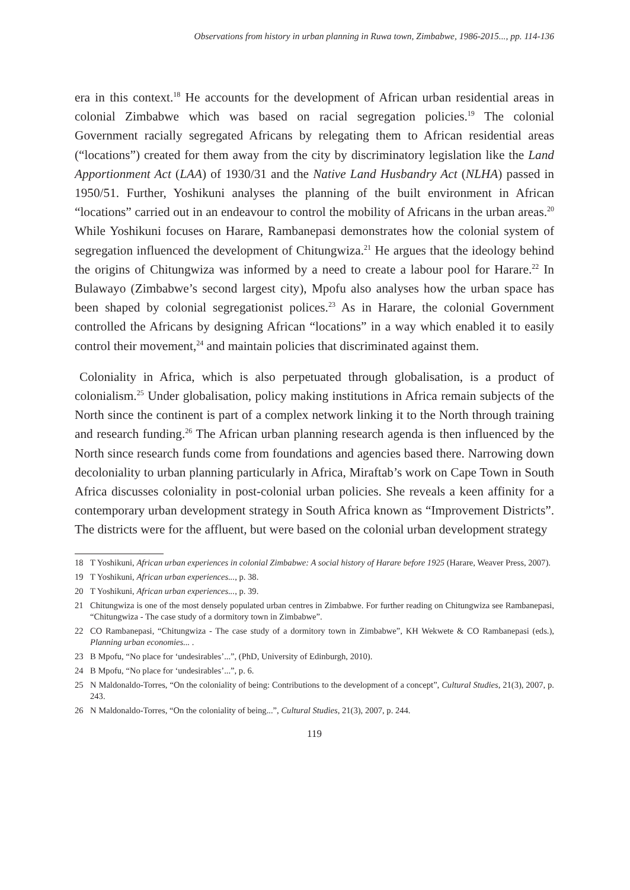Observations from history in urban planning in Ruwa town, Zimbabwe, 1986-2015..., pp. 114-136
era in this context.<sup>18</sup> He accounts for the development of African urban residential areas in colonial Zimbabwe which was based on racial segregation policies.<sup>19</sup> The colonial Government racially segregated Africans by relegating them to African residential areas (“locations”) created for them away from the city by discriminatory legislation like the Land Apportionment Act (LAA) of 1930/31 and the Native Land Husbandry Act (NLHA) passed in 1950/51. Further, Yoshikuni analyses the planning of the built environment in African “locations” carried out in an endeavour to control the mobility of Africans in the urban areas.<sup>20</sup> While Yoshikuni focuses on Harare, Rambanepasi demonstrates how the colonial system of segregation influenced the development of Chitungwiza.<sup>21</sup> He argues that the ideology behind the origins of Chitungwiza was informed by a need to create a labour pool for Harare.<sup>22</sup> In Bulawayo (Zimbabwe’s second largest city), Mpofu also analyses how the urban space has been shaped by colonial segregationist polices.<sup>23</sup> As in Harare, the colonial Government controlled the Africans by designing African “locations” in a way which enabled it to easily control their movement,<sup>24</sup> and maintain policies that discriminated against them.
Coloniality in Africa, which is also perpetuated through globalisation, is a product of colonialism.<sup>25</sup> Under globalisation, policy making institutions in Africa remain subjects of the North since the continent is part of a complex network linking it to the North through training and research funding.<sup>26</sup> The African urban planning research agenda is then influenced by the North since research funds come from foundations and agencies based there. Narrowing down decoloniality to urban planning particularly in Africa, Miraftab’s work on Cape Town in South Africa discusses coloniality in post-colonial urban policies. She reveals a keen affinity for a contemporary urban development strategy in South Africa known as “Improvement Districts”. The districts were for the affluent, but were based on the colonial urban development strategy
18 T Yoshikuni, African urban experiences in colonial Zimbabwe: A social history of Harare before 1925 (Harare, Weaver Press, 2007).
19 T Yoshikuni, African urban experiences..., p. 38.
20 T Yoshikuni, African urban experiences..., p. 39.
21 Chitungwiza is one of the most densely populated urban centres in Zimbabwe. For further reading on Chitungwiza see Rambanepasi, “Chitungwiza - The case study of a dormitory town in Zimbabwe”.
22 CO Rambanepasi, “Chitungwiza - The case study of a dormitory town in Zimbabwe”, KH Wekwete & CO Rambanepasi (eds.), Planning urban economies... .
23 B Mpofu, “No place for ‘undesirables’...”, (PhD, University of Edinburgh, 2010).
24 B Mpofu, “No place for ‘undesirables’...”, p. 6.
25 N Maldonaldo-Torres, “On the coloniality of being: Contributions to the development of a concept”, Cultural Studies, 21(3), 2007, p. 243.
26 N Maldonaldo-Torres, “On the coloniality of being...”, Cultural Studies, 21(3), 2007, p. 244.
119